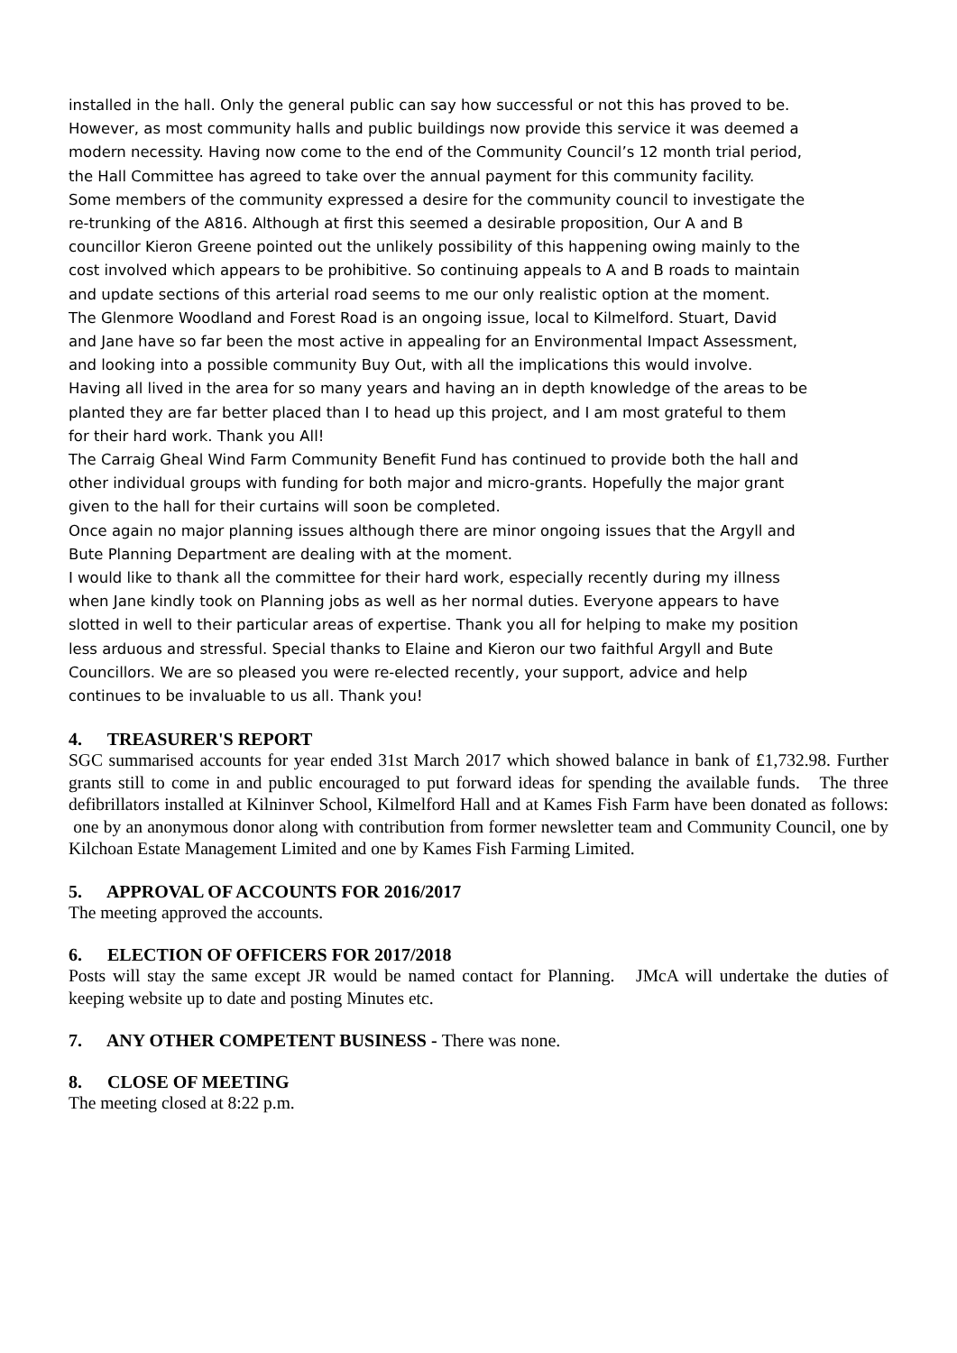installed in the hall. Only the general public can say how successful or not this has proved to be. However, as most community halls and public buildings now provide this service it was deemed a modern necessity. Having now come to the end of the Community Council’s 12 month trial period, the Hall Committee has agreed to take over the annual payment for this community facility.
Some members of the community expressed a desire for the community council to investigate the re-trunking of the A816. Although at first this seemed a desirable proposition, Our A and B councillor Kieron Greene pointed out the unlikely possibility of this happening owing mainly to the cost involved which appears to be prohibitive. So continuing appeals to A and B roads to maintain and update sections of this arterial road seems to me our only realistic option at the moment.
The Glenmore Woodland and Forest Road is an ongoing issue, local to Kilmelford. Stuart, David and Jane have so far been the most active in appealing for an Environmental Impact Assessment, and looking into a possible community Buy Out, with all the implications this would involve. Having all lived in the area for so many years and having an in depth knowledge of the areas to be planted they are far better placed than I to head up this project, and I am most grateful to them for their hard work. Thank you All!
The Carraig Gheal Wind Farm Community Benefit Fund has continued to provide both the hall and other individual groups with funding for both major and micro-grants. Hopefully the major grant given to the hall for their curtains will soon be completed.
Once again no major planning issues although there are minor ongoing issues that the Argyll and Bute Planning Department are dealing with at the moment.
I would like to thank all the committee for their hard work, especially recently during my illness when Jane kindly took on Planning jobs as well as her normal duties. Everyone appears to have slotted in well to their particular areas of expertise. Thank you all for helping to make my position less arduous and stressful. Special thanks to Elaine and Kieron our two faithful Argyll and Bute Councillors. We are so pleased you were re-elected recently, your support, advice and help continues to be invaluable to us all. Thank you!
4. TREASURER'S REPORT
SGC summarised accounts for year ended 31st March 2017 which showed balance in bank of £1,732.98. Further grants still to come in and public encouraged to put forward ideas for spending the available funds. The three defibrillators installed at Kilninver School, Kilmelford Hall and at Kames Fish Farm have been donated as follows: one by an anonymous donor along with contribution from former newsletter team and Community Council, one by Kilchoan Estate Management Limited and one by Kames Fish Farming Limited.
5. APPROVAL OF ACCOUNTS FOR 2016/2017
The meeting approved the accounts.
6. ELECTION OF OFFICERS FOR 2017/2018
Posts will stay the same except JR would be named contact for Planning. JMcA will undertake the duties of keeping website up to date and posting Minutes etc.
7. ANY OTHER COMPETENT BUSINESS - There was none.
8. CLOSE OF MEETING
The meeting closed at 8:22 p.m.